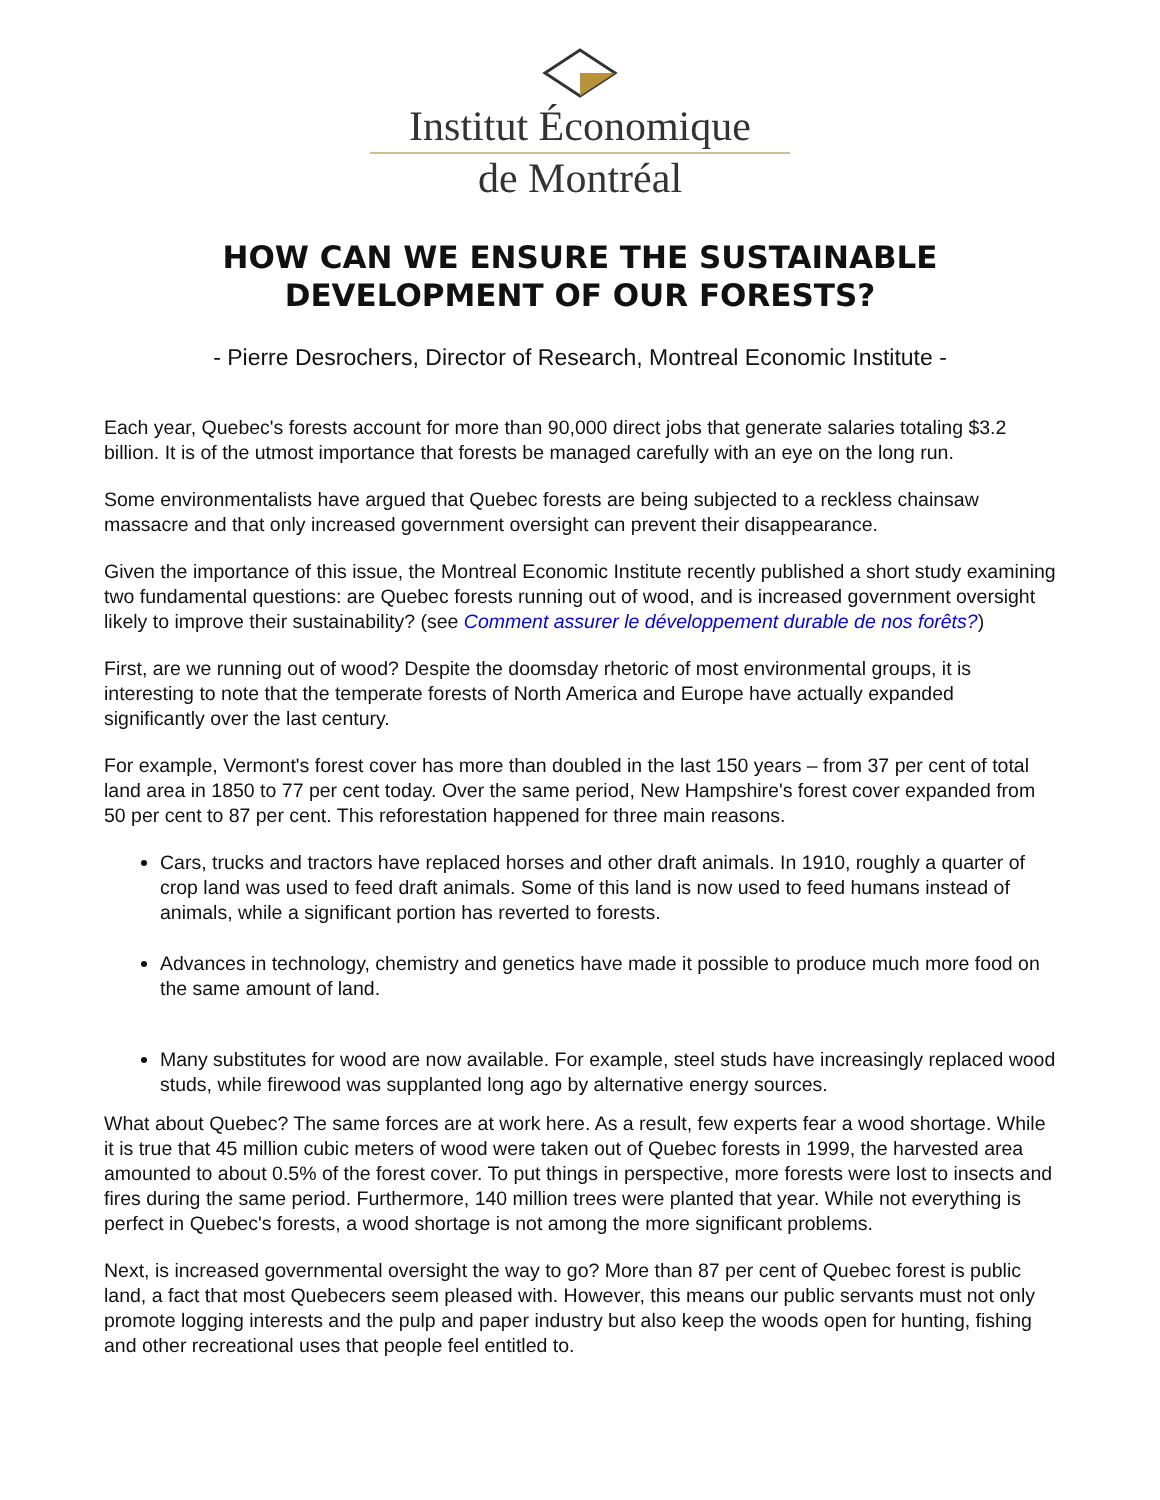Institut Économique
de Montréal
HOW CAN WE ENSURE THE SUSTAINABLE
DEVELOPMENT OF OUR FORESTS?
- Pierre Desrochers, Director of Research, Montreal Economic Institute -
Each year, Quebec's forests account for more than 90,000 direct jobs that generate salaries totaling $3.2 billion. It is of the utmost importance that forests be managed carefully with an eye on the long run.
Some environmentalists have argued that Quebec forests are being subjected to a reckless chainsaw massacre and that only increased government oversight can prevent their disappearance.
Given the importance of this issue, the Montreal Economic Institute recently published a short study examining two fundamental questions: are Quebec forests running out of wood, and is increased government oversight likely to improve their sustainability? (see Comment assurer le développement durable de nos forêts?)
First, are we running out of wood? Despite the doomsday rhetoric of most environmental groups, it is interesting to note that the temperate forests of North America and Europe have actually expanded significantly over the last century.
For example, Vermont's forest cover has more than doubled in the last 150 years – from 37 per cent of total land area in 1850 to 77 per cent today. Over the same period, New Hampshire's forest cover expanded from 50 per cent to 87 per cent. This reforestation happened for three main reasons.
Cars, trucks and tractors have replaced horses and other draft animals. In 1910, roughly a quarter of crop land was used to feed draft animals. Some of this land is now used to feed humans instead of animals, while a significant portion has reverted to forests.
Advances in technology, chemistry and genetics have made it possible to produce much more food on the same amount of land.
Many substitutes for wood are now available. For example, steel studs have increasingly replaced wood studs, while firewood was supplanted long ago by alternative energy sources.
What about Quebec? The same forces are at work here. As a result, few experts fear a wood shortage. While it is true that 45 million cubic meters of wood were taken out of Quebec forests in 1999, the harvested area amounted to about 0.5% of the forest cover. To put things in perspective, more forests were lost to insects and fires during the same period. Furthermore, 140 million trees were planted that year. While not everything is perfect in Quebec's forests, a wood shortage is not among the more significant problems.
Next, is increased governmental oversight the way to go? More than 87 per cent of Quebec forest is public land, a fact that most Quebecers seem pleased with. However, this means our public servants must not only promote logging interests and the pulp and paper industry but also keep the woods open for hunting, fishing and other recreational uses that people feel entitled to.